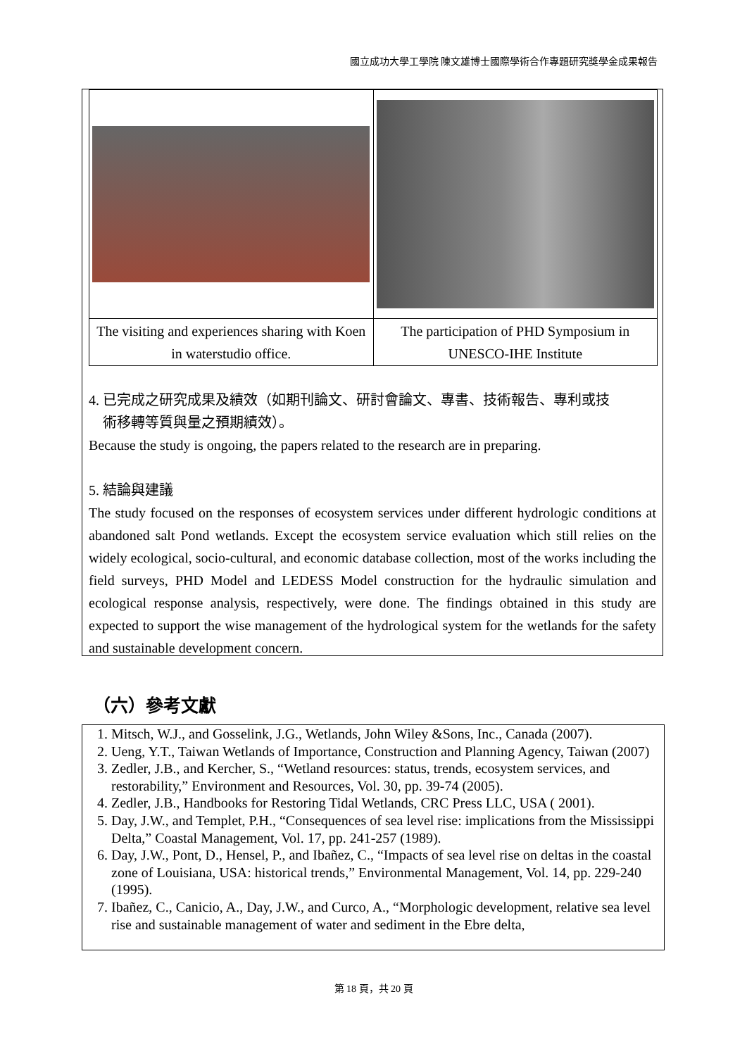國立成功大學工學院 陳文雄博士國際學術合作專題研究獎學金成果報告
| The visiting and experiences sharing with Koen in waterstudio office. | The participation of PHD Symposium in UNESCO-IHE Institute |
4. 已完成之研究成果及績效（如期刊論文、研討會論文、專書、技術報告、專利或技
術移轉等質與量之預期績效）。
Because the study is ongoing, the papers related to the research are in preparing.
5. 結論與建議
The study focused on the responses of ecosystem services under different hydrologic conditions at abandoned salt Pond wetlands. Except the ecosystem service evaluation which still relies on the widely ecological, socio-cultural, and economic database collection, most of the works including the field surveys, PHD Model and LEDESS Model construction for the hydraulic simulation and ecological response analysis, respectively, were done. The findings obtained in this study are expected to support the wise management of the hydrological system for the wetlands for the safety and sustainable development concern.
（六）參考文獻
1. Mitsch, W.J., and Gosselink, J.G., Wetlands, John Wiley &Sons, Inc., Canada (2007).
2. Ueng, Y.T., Taiwan Wetlands of Importance, Construction and Planning Agency, Taiwan (2007)
3. Zedler, J.B., and Kercher, S., “Wetland resources: status, trends, ecosystem services, and restorability,” Environment and Resources, Vol. 30, pp. 39-74 (2005).
4. Zedler, J.B., Handbooks for Restoring Tidal Wetlands, CRC Press LLC, USA ( 2001).
5. Day, J.W., and Templet, P.H., “Consequences of sea level rise: implications from the Mississippi Delta,” Coastal Management, Vol. 17, pp. 241-257 (1989).
6. Day, J.W., Pont, D., Hensel, P., and Ibañez, C., “Impacts of sea level rise on deltas in the coastal zone of Louisiana, USA: historical trends,” Environmental Management, Vol. 14, pp. 229-240 (1995).
7. Ibañez, C., Canicio, A., Day, J.W., and Curco, A., “Morphologic development, relative sea level rise and sustainable management of water and sediment in the Ebre delta,
第 18 頁，共 20 頁